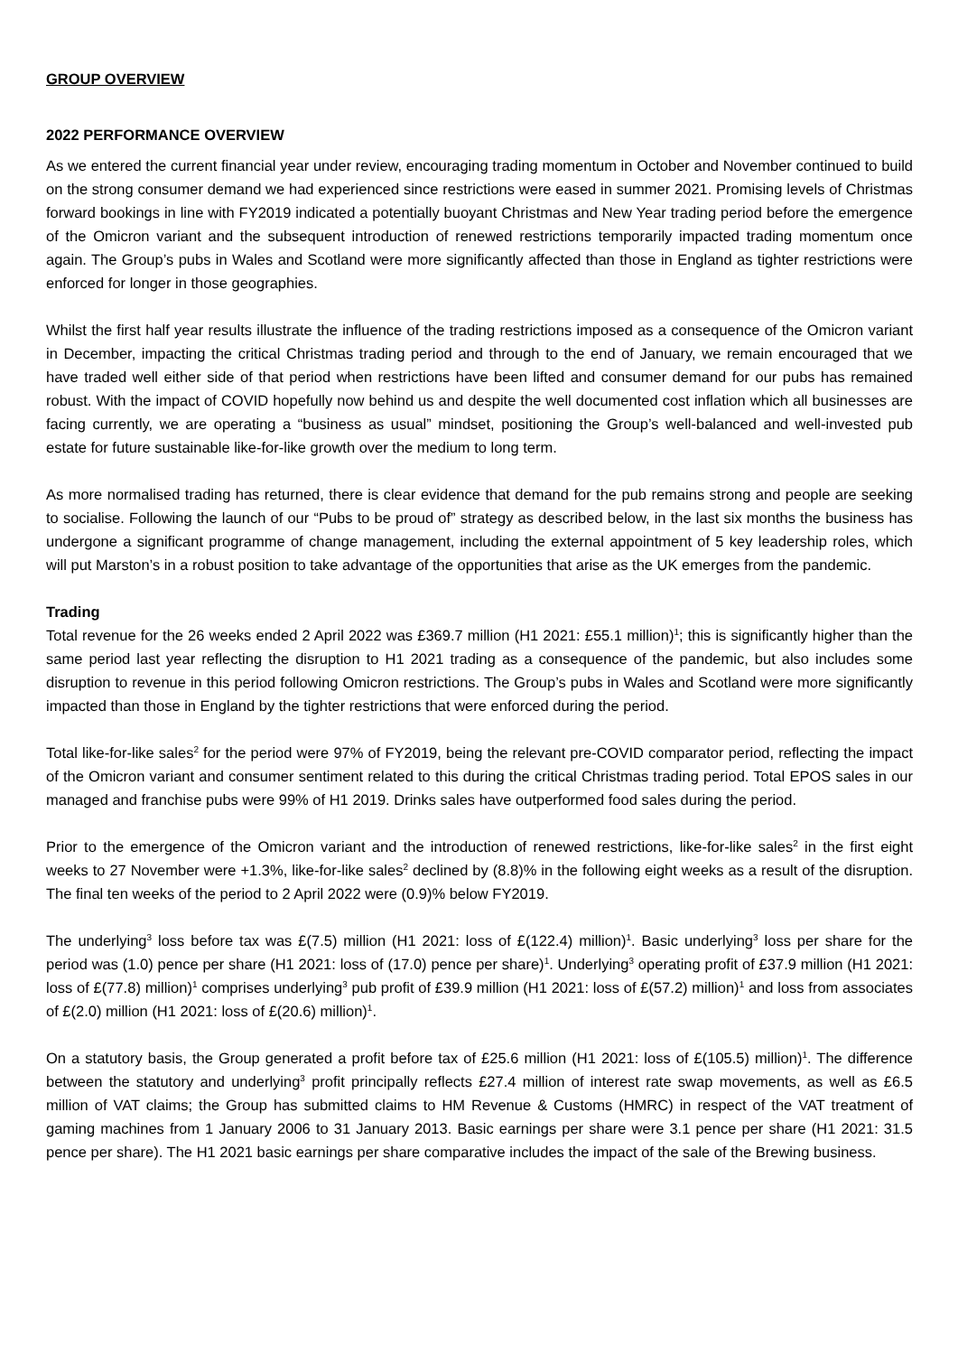GROUP OVERVIEW
2022 PERFORMANCE OVERVIEW
As we entered the current financial year under review, encouraging trading momentum in October and November continued to build on the strong consumer demand we had experienced since restrictions were eased in summer 2021. Promising levels of Christmas forward bookings in line with FY2019 indicated a potentially buoyant Christmas and New Year trading period before the emergence of the Omicron variant and the subsequent introduction of renewed restrictions temporarily impacted trading momentum once again. The Group’s pubs in Wales and Scotland were more significantly affected than those in England as tighter restrictions were enforced for longer in those geographies.
Whilst the first half year results illustrate the influence of the trading restrictions imposed as a consequence of the Omicron variant in December, impacting the critical Christmas trading period and through to the end of January, we remain encouraged that we have traded well either side of that period when restrictions have been lifted and consumer demand for our pubs has remained robust. With the impact of COVID hopefully now behind us and despite the well documented cost inflation which all businesses are facing currently, we are operating a “business as usual” mindset, positioning the Group’s well-balanced and well-invested pub estate for future sustainable like-for-like growth over the medium to long term.
As more normalised trading has returned, there is clear evidence that demand for the pub remains strong and people are seeking to socialise. Following the launch of our “Pubs to be proud of” strategy as described below, in the last six months the business has undergone a significant programme of change management, including the external appointment of 5 key leadership roles, which will put Marston’s in a robust position to take advantage of the opportunities that arise as the UK emerges from the pandemic.
Trading
Total revenue for the 26 weeks ended 2 April 2022 was £369.7 million (H1 2021: £55.1 million)<sup>1</sup>; this is significantly higher than the same period last year reflecting the disruption to H1 2021 trading as a consequence of the pandemic, but also includes some disruption to revenue in this period following Omicron restrictions. The Group’s pubs in Wales and Scotland were more significantly impacted than those in England by the tighter restrictions that were enforced during the period.
Total like-for-like sales<sup>2</sup> for the period were 97% of FY2019, being the relevant pre-COVID comparator period, reflecting the impact of the Omicron variant and consumer sentiment related to this during the critical Christmas trading period. Total EPOS sales in our managed and franchise pubs were 99% of H1 2019. Drinks sales have outperformed food sales during the period.
Prior to the emergence of the Omicron variant and the introduction of renewed restrictions, like-for-like sales<sup>2</sup> in the first eight weeks to 27 November were +1.3%, like-for-like sales<sup>2</sup> declined by (8.8)% in the following eight weeks as a result of the disruption. The final ten weeks of the period to 2 April 2022 were (0.9)% below FY2019.
The underlying<sup>3</sup> loss before tax was £(7.5) million (H1 2021: loss of £(122.4) million)<sup>1</sup>. Basic underlying<sup>3</sup> loss per share for the period was (1.0) pence per share (H1 2021: loss of (17.0) pence per share)<sup>1</sup>. Underlying<sup>3</sup> operating profit of £37.9 million (H1 2021: loss of £(77.8) million)<sup>1</sup> comprises underlying<sup>3</sup> pub profit of £39.9 million (H1 2021: loss of £(57.2) million)<sup>1</sup> and loss from associates of £(2.0) million (H1 2021: loss of £(20.6) million)<sup>1</sup>.
On a statutory basis, the Group generated a profit before tax of £25.6 million (H1 2021: loss of £(105.5) million)<sup>1</sup>. The difference between the statutory and underlying<sup>3</sup> profit principally reflects £27.4 million of interest rate swap movements, as well as £6.5 million of VAT claims; the Group has submitted claims to HM Revenue & Customs (HMRC) in respect of the VAT treatment of gaming machines from 1 January 2006 to 31 January 2013. Basic earnings per share were 3.1 pence per share (H1 2021: 31.5 pence per share). The H1 2021 basic earnings per share comparative includes the impact of the sale of the Brewing business.